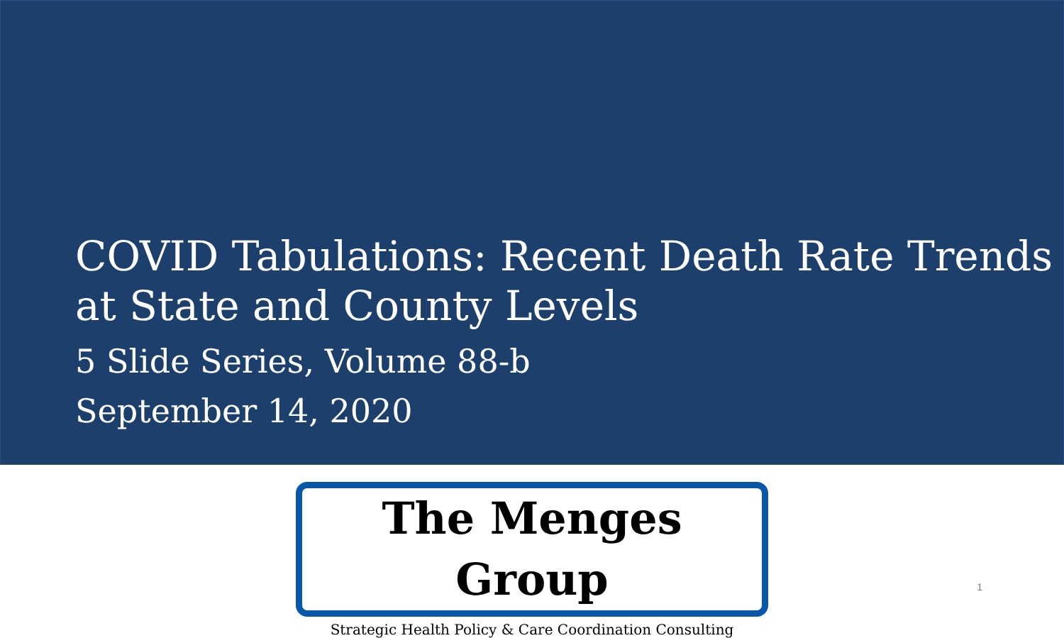COVID Tabulations: Recent Death Rate Trends
at State and County Levels
5 Slide Series, Volume 88-b
September 14, 2020
The Menges Group
Strategic Health Policy & Care Coordination Consulting
1